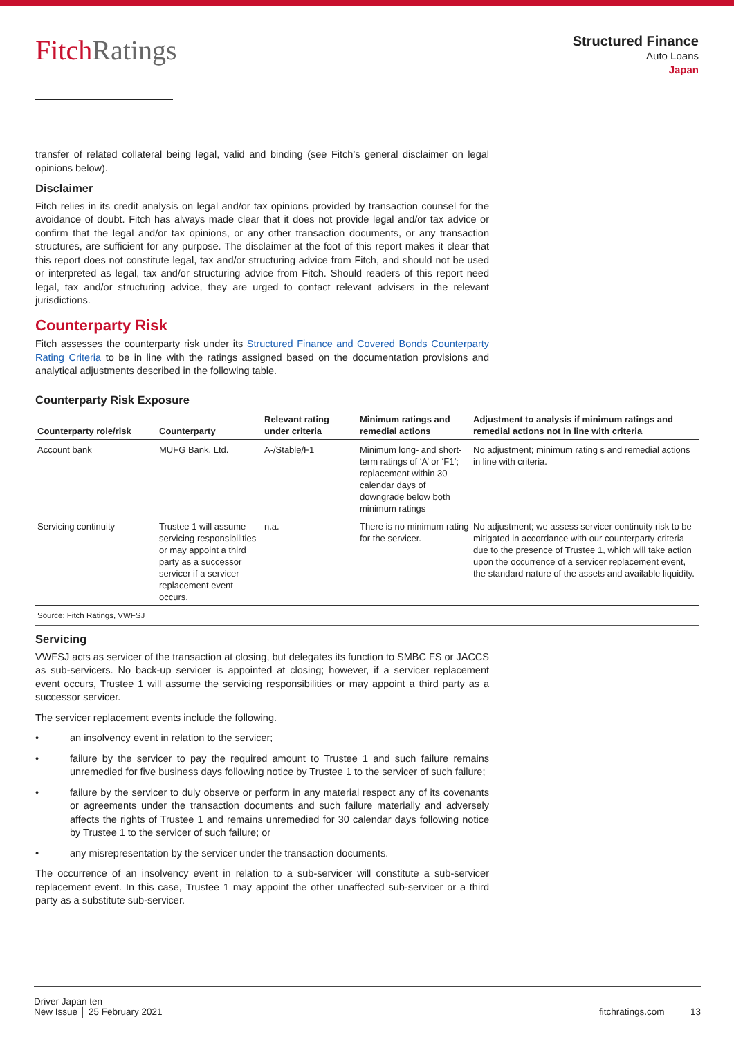FitchRatings
Structured Finance
Auto Loans
Japan
transfer of related collateral being legal, valid and binding (see Fitch’s general disclaimer on legal opinions below).
Disclaimer
Fitch relies in its credit analysis on legal and/or tax opinions provided by transaction counsel for the avoidance of doubt. Fitch has always made clear that it does not provide legal and/or tax advice or confirm that the legal and/or tax opinions, or any other transaction documents, or any transaction structures, are sufficient for any purpose. The disclaimer at the foot of this report makes it clear that this report does not constitute legal, tax and/or structuring advice from Fitch, and should not be used or interpreted as legal, tax and/or structuring advice from Fitch. Should readers of this report need legal, tax and/or structuring advice, they are urged to contact relevant advisers in the relevant jurisdictions.
Counterparty Risk
Fitch assesses the counterparty risk under its Structured Finance and Covered Bonds Counterparty Rating Criteria to be in line with the ratings assigned based on the documentation provisions and analytical adjustments described in the following table.
Counterparty Risk Exposure
| Counterparty role/risk | Counterparty | Relevant rating under criteria | Minimum ratings and remedial actions | Adjustment to analysis if minimum ratings and remedial actions not in line with criteria |
| --- | --- | --- | --- | --- |
| Account bank | MUFG Bank, Ltd. | A-/Stable/F1 | Minimum long- and short-term ratings of ‘A’ or ‘F1’; replacement within 30 calendar days of downgrade below both minimum ratings | No adjustment; minimum rating s and remedial actions in line with criteria. |
| Servicing continuity | Trustee 1 will assume servicing responsibilities or may appoint a third party as a successor servicer if a servicer replacement event occurs. | n.a. | There is no minimum rating for the servicer. | No adjustment; we assess servicer continuity risk to be mitigated in accordance with our counterparty criteria due to the presence of Trustee 1, which will take action upon the occurrence of a servicer replacement event, the standard nature of the assets and available liquidity. |
Source: Fitch Ratings, VWFSJ
Servicing
VWFSJ acts as servicer of the transaction at closing, but delegates its function to SMBC FS or JACCS as sub-servicers. No back-up servicer is appointed at closing; however, if a servicer replacement event occurs, Trustee 1 will assume the servicing responsibilities or may appoint a third party as a successor servicer.
The servicer replacement events include the following.
• an insolvency event in relation to the servicer;
• failure by the servicer to pay the required amount to Trustee 1 and such failure remains unremedied for five business days following notice by Trustee 1 to the servicer of such failure;
• failure by the servicer to duly observe or perform in any material respect any of its covenants or agreements under the transaction documents and such failure materially and adversely affects the rights of Trustee 1 and remains unremedied for 30 calendar days following notice by Trustee 1 to the servicer of such failure; or
• any misrepresentation by the servicer under the transaction documents.
The occurrence of an insolvency event in relation to a sub-servicer will constitute a sub-servicer replacement event. In this case, Trustee 1 may appoint the other unaffected sub-servicer or a third party as a substitute sub-servicer.
Driver Japan ten
New Issue │ 25 February 2021
fitchratings.com 13